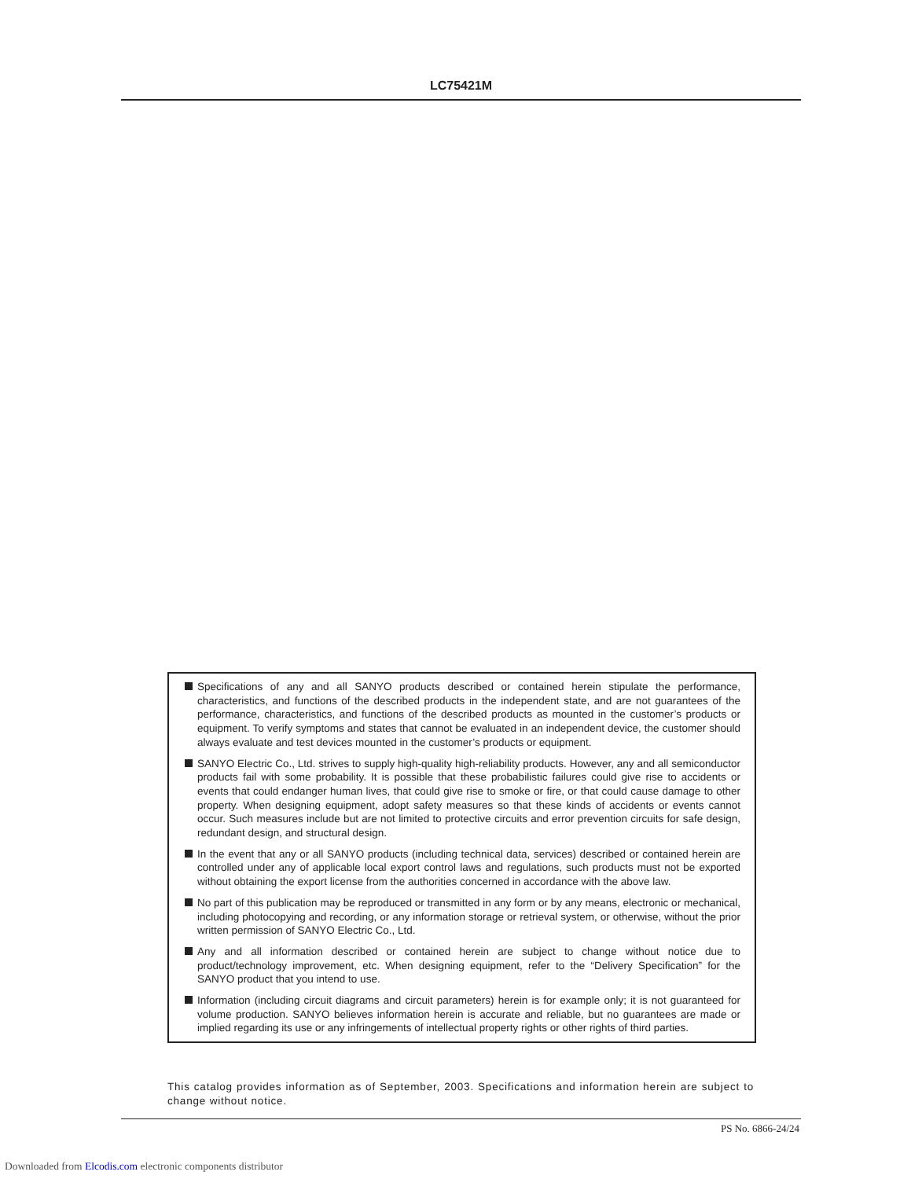LC75421M
Specifications of any and all SANYO products described or contained herein stipulate the performance, characteristics, and functions of the described products in the independent state, and are not guarantees of the performance, characteristics, and functions of the described products as mounted in the customer’s products or equipment. To verify symptoms and states that cannot be evaluated in an independent device, the customer should always evaluate and test devices mounted in the customer’s products or equipment.
SANYO Electric Co., Ltd. strives to supply high-quality high-reliability products. However, any and all semiconductor products fail with some probability. It is possible that these probabilistic failures could give rise to accidents or events that could endanger human lives, that could give rise to smoke or fire, or that could cause damage to other property. When designing equipment, adopt safety measures so that these kinds of accidents or events cannot occur. Such measures include but are not limited to protective circuits and error prevention circuits for safe design, redundant design, and structural design.
In the event that any or all SANYO products (including technical data, services) described or contained herein are controlled under any of applicable local export control laws and regulations, such products must not be exported without obtaining the export license from the authorities concerned in accordance with the above law.
No part of this publication may be reproduced or transmitted in any form or by any means, electronic or mechanical, including photocopying and recording, or any information storage or retrieval system, or otherwise, without the prior written permission of SANYO Electric Co., Ltd.
Any and all information described or contained herein are subject to change without notice due to product/technology improvement, etc. When designing equipment, refer to the “Delivery Specification” for the SANYO product that you intend to use.
Information (including circuit diagrams and circuit parameters) herein is for example only; it is not guaranteed for volume production. SANYO believes information herein is accurate and reliable, but no guarantees are made or implied regarding its use or any infringements of intellectual property rights or other rights of third parties.
This catalog provides information as of September, 2003. Specifications and information herein are subject to change without notice.
PS No. 6866-24/24
Downloaded from Elcodis.com electronic components distributor